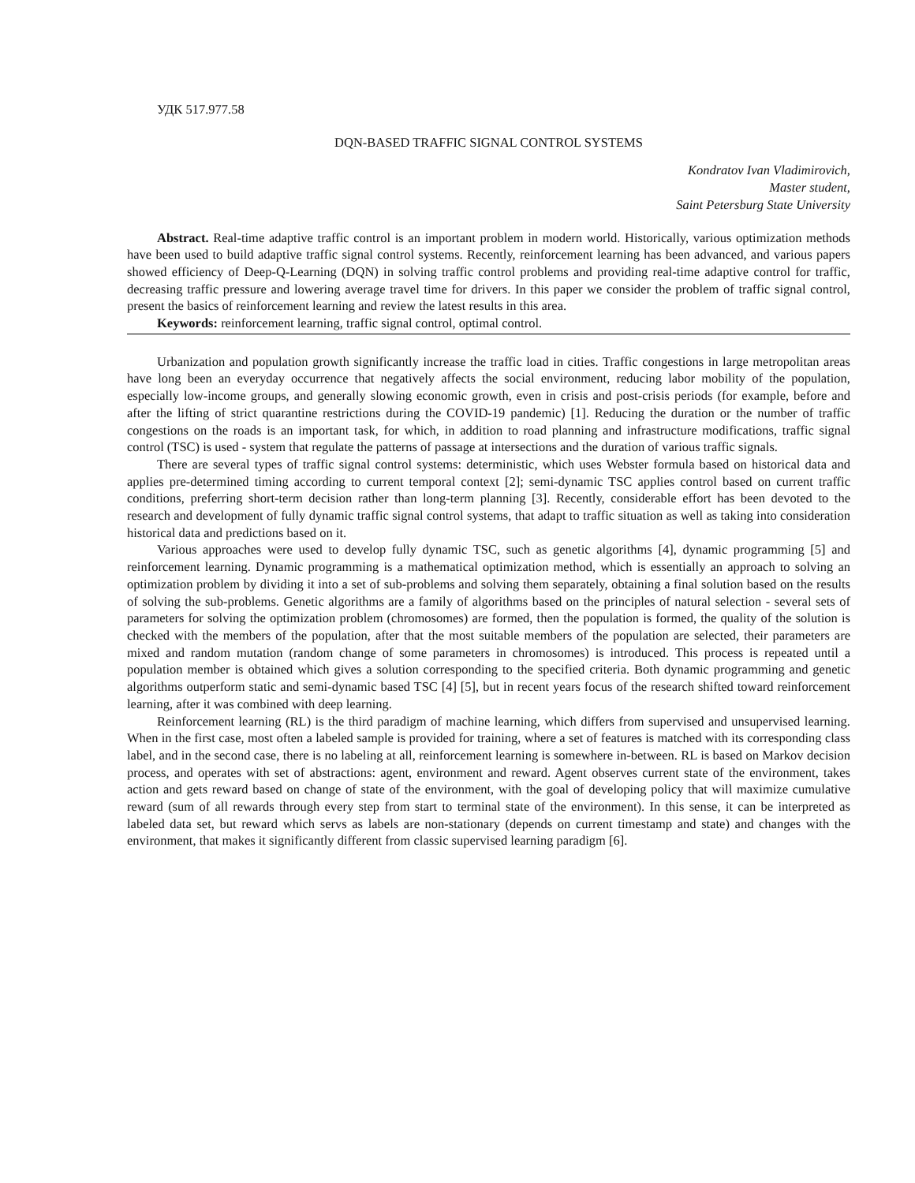УДК 517.977.58
DQN-BASED TRAFFIC SIGNAL CONTROL SYSTEMS
Kondratov Ivan Vladimirovich,
Master student,
Saint Petersburg State University
Abstract. Real-time adaptive traffic control is an important problem in modern world. Historically, various optimization methods have been used to build adaptive traffic signal control systems. Recently, reinforcement learning has been advanced, and various papers showed efficiency of Deep-Q-Learning (DQN) in solving traffic control problems and providing real-time adaptive control for traffic, decreasing traffic pressure and lowering average travel time for drivers. In this paper we consider the problem of traffic signal control, present the basics of reinforcement learning and review the latest results in this area.
Keywords: reinforcement learning, traffic signal control, optimal control.
Urbanization and population growth significantly increase the traffic load in cities. Traffic congestions in large metropolitan areas have long been an everyday occurrence that negatively affects the social environment, reducing labor mobility of the population, especially low-income groups, and generally slowing economic growth, even in crisis and post-crisis periods (for example, before and after the lifting of strict quarantine restrictions during the COVID-19 pandemic) [1]. Reducing the duration or the number of traffic congestions on the roads is an important task, for which, in addition to road planning and infrastructure modifications, traffic signal control (TSC) is used - system that regulate the patterns of passage at intersections and the duration of various traffic signals.
There are several types of traffic signal control systems: deterministic, which uses Webster formula based on historical data and applies pre-determined timing according to current temporal context [2]; semi-dynamic TSC applies control based on current traffic conditions, preferring short-term decision rather than long-term planning [3]. Recently, considerable effort has been devoted to the research and development of fully dynamic traffic signal control systems, that adapt to traffic situation as well as taking into consideration historical data and predictions based on it.
Various approaches were used to develop fully dynamic TSC, such as genetic algorithms [4], dynamic programming [5] and reinforcement learning. Dynamic programming is a mathematical optimization method, which is essentially an approach to solving an optimization problem by dividing it into a set of sub-problems and solving them separately, obtaining a final solution based on the results of solving the sub-problems. Genetic algorithms are a family of algorithms based on the principles of natural selection - several sets of parameters for solving the optimization problem (chromosomes) are formed, then the population is formed, the quality of the solution is checked with the members of the population, after that the most suitable members of the population are selected, their parameters are mixed and random mutation (random change of some parameters in chromosomes) is introduced. This process is repeated until a population member is obtained which gives a solution corresponding to the specified criteria. Both dynamic programming and genetic algorithms outperform static and semi-dynamic based TSC [4] [5], but in recent years focus of the research shifted toward reinforcement learning, after it was combined with deep learning.
Reinforcement learning (RL) is the third paradigm of machine learning, which differs from supervised and unsupervised learning. When in the first case, most often a labeled sample is provided for training, where a set of features is matched with its corresponding class label, and in the second case, there is no labeling at all, reinforcement learning is somewhere in-between. RL is based on Markov decision process, and operates with set of abstractions: agent, environment and reward. Agent observes current state of the environment, takes action and gets reward based on change of state of the environment, with the goal of developing policy that will maximize cumulative reward (sum of all rewards through every step from start to terminal state of the environment). In this sense, it can be interpreted as labeled data set, but reward which servs as labels are non-stationary (depends on current timestamp and state) and changes with the environment, that makes it significantly different from classic supervised learning paradigm [6].